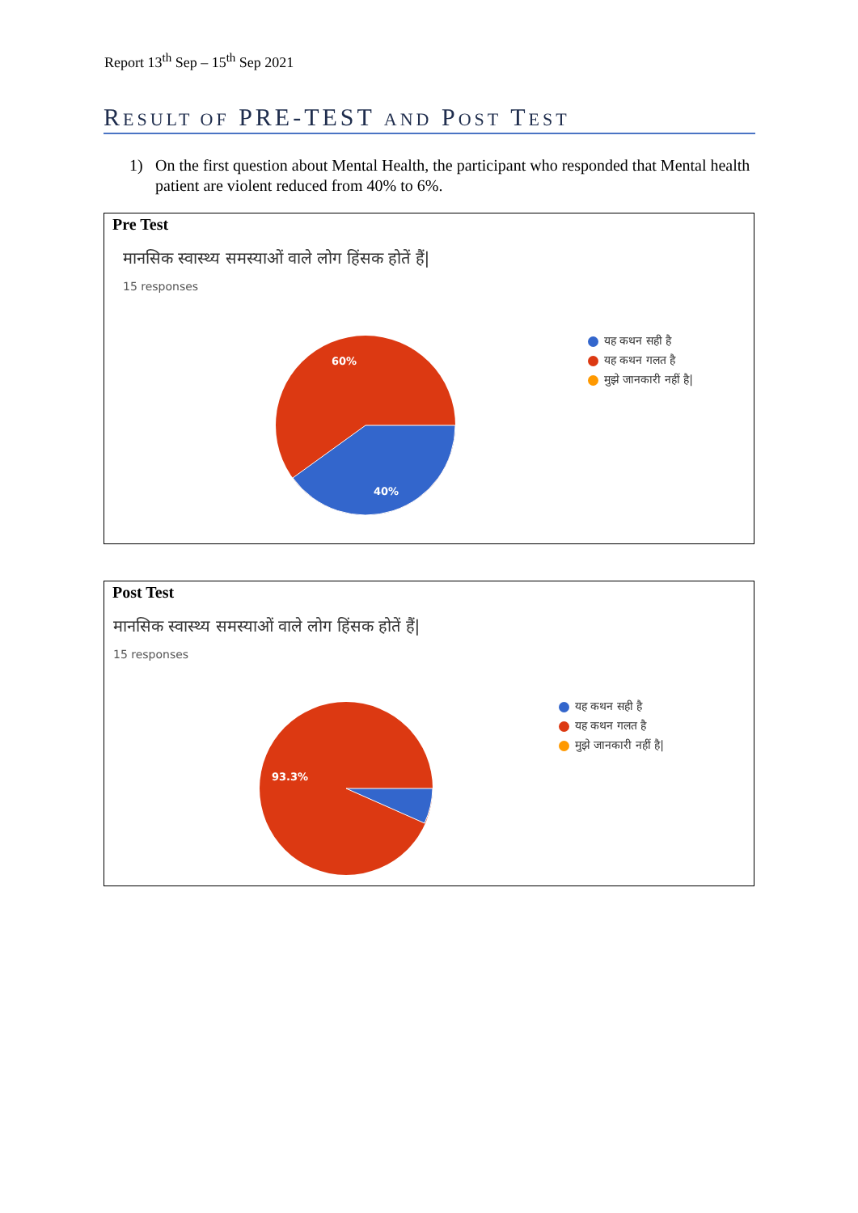Report 13<sup>th</sup> Sep – 15<sup>th</sup> Sep 2021
RESULT OF PRE-TEST AND POST TEST
1) On the first question about Mental Health, the participant who responded that Mental health patient are violent reduced from 40% to 6%.
Pre Test
मानसिक स्वास्थ्य समस्याओं वाले लोग हिंसक होतें हैं|
15 responses
60%
40%
यह कथन सही है
यह कथन गलत है
मुझे जानकारी नहीं है|
Post Test
मानसिक स्वास्थ्य समस्याओं वाले लोग हिंसक होतें हैं|
15 responses
93.3%
यह कथन सही है
यह कथन गलत है
मुझे जानकारी नहीं है|